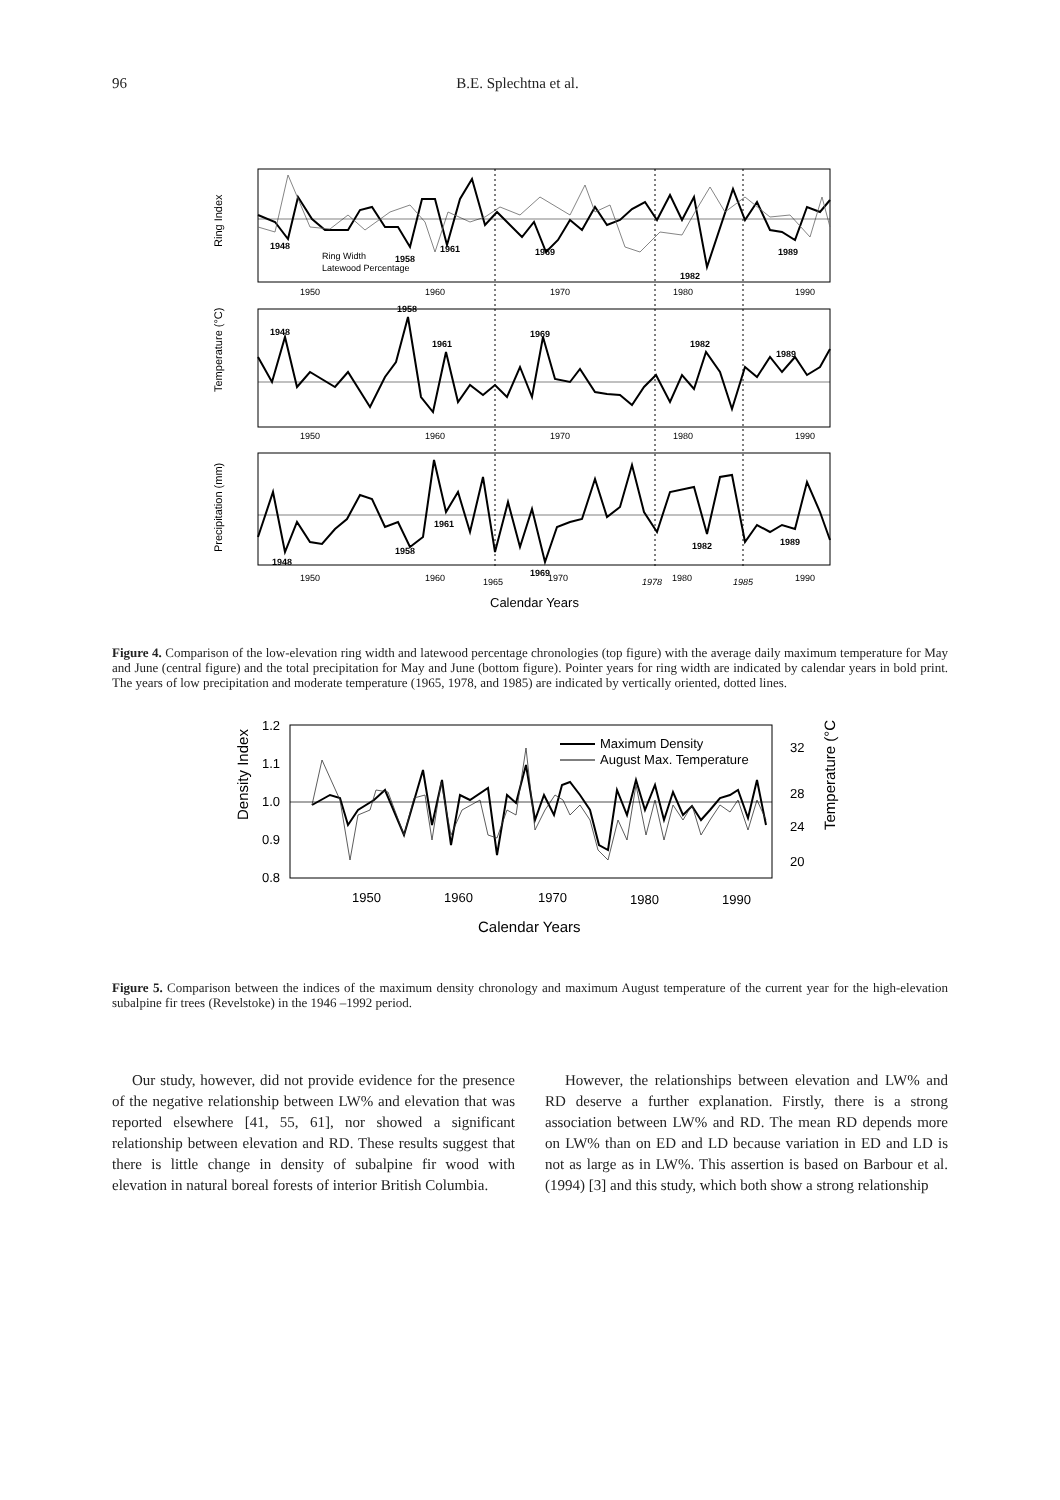96 B.E. Splechtna et al.
Ring Index
1948
1958
1961
1969
1982
1989
Ring Width
Latewood Percentage
1950
1960
1970
1980
1990
Temperature (°C)
1948
1958
1961
1969
1982
1989
1950
1960
1970
1980
1990
Precipitation (mm)
1948
1958
1961
1982
1989
1950
1960
1965
1969
1970
1978
1980
1985
1990
Calendar Years
Figure 4. Comparison of the low-elevation ring width and latewood percentage chronologies (top figure) with the average daily maximum temperature for May and June (central figure) and the total precipitation for May and June (bottom figure). Pointer years for ring width are indicated by calendar years in bold print. The years of low precipitation and moderate temperature (1965, 1978, and 1985) are indicated by vertically oriented, dotted lines.
Density Index
1.2
1.1
1.0
0.9
0.8
32
28
24
20
Temperature (°C)
Maximum Density
August Max. Temperature
1950
1960
1970
1980
1990
Calendar Years
Figure 5. Comparison between the indices of the maximum density chronology and maximum August temperature of the current year for the high-elevation subalpine fir trees (Revelstoke) in the 1946 –1992 period.
Our study, however, did not provide evidence for the presence of the negative relationship between LW% and elevation that was reported elsewhere [41, 55, 61], nor showed a significant relationship between elevation and RD. These results suggest that there is little change in density of subalpine fir wood with elevation in natural boreal forests of interior British Columbia.
However, the relationships between elevation and LW% and RD deserve a further explanation. Firstly, there is a strong association between LW% and RD. The mean RD depends more on LW% than on ED and LD because variation in ED and LD is not as large as in LW%. This assertion is based on Barbour et al. (1994) [3] and this study, which both show a strong relationship